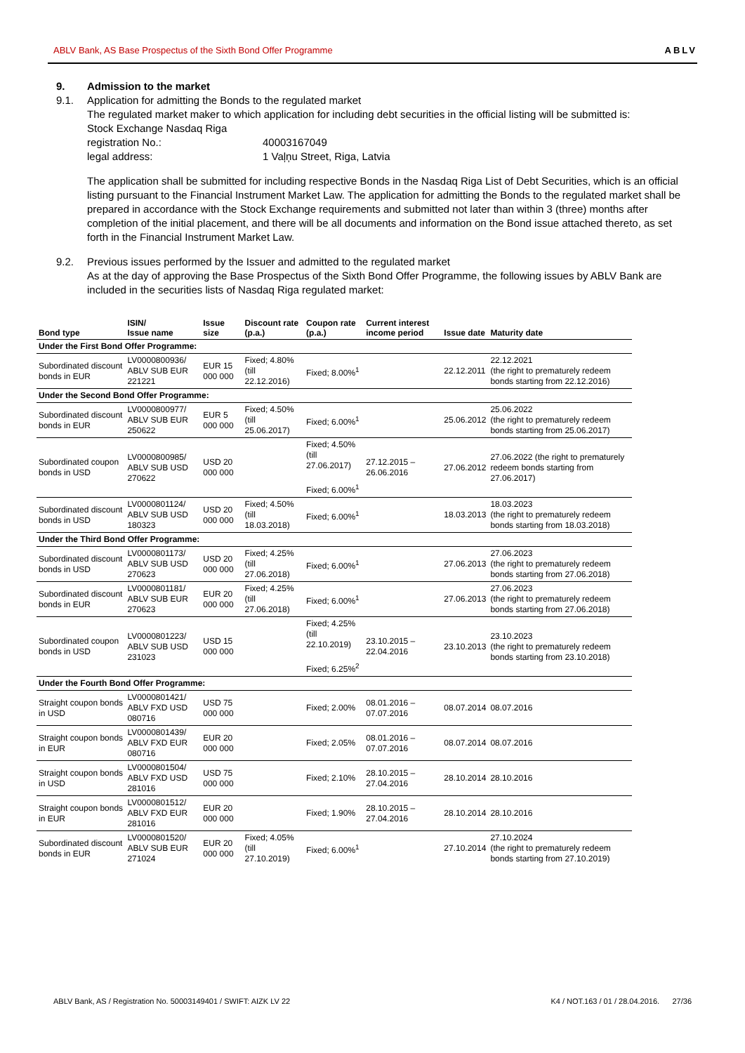ABLV Bank, AS Base Prospectus of the Sixth Bond Offer Programme ABLV
9. Admission to the market
9.1. Application for admitting the Bonds to the regulated market
The regulated market maker to which application for including debt securities in the official listing will be submitted is:
Stock Exchange Nasdaq Riga
registration No.: 40003167049
legal address: 1 Vaļņu Street, Riga, Latvia
The application shall be submitted for including respective Bonds in the Nasdaq Riga List of Debt Securities, which is an official listing pursuant to the Financial Instrument Market Law. The application for admitting the Bonds to the regulated market shall be prepared in accordance with the Stock Exchange requirements and submitted not later than within 3 (three) months after completion of the initial placement, and there will be all documents and information on the Bond issue attached thereto, as set forth in the Financial Instrument Market Law.
9.2. Previous issues performed by the Issuer and admitted to the regulated market
As at the day of approving the Base Prospectus of the Sixth Bond Offer Programme, the following issues by ABLV Bank are included in the securities lists of Nasdaq Riga regulated market:
| Bond type | ISIN/ Issue name | Issue size | Discount rate (p.a.) | Coupon rate (p.a.) | Current interest income period | Issue date | Maturity date |
| --- | --- | --- | --- | --- | --- | --- | --- |
| Under the First Bond Offer Programme: | | | | | | | |
| Subordinated discount bonds in EUR | LV0000800936/ ABLV SUB EUR 221221 | EUR 15 000 000 | Fixed; 4.80% (till 22.12.2016) | Fixed; 8.00%<sup>1</sup> | | 22.12.2011 | 22.12.2021 (the right to prematurely redeem bonds starting from 22.12.2016) |
| Under the Second Bond Offer Programme: | | | | | | | |
| Subordinated discount bonds in EUR | LV0000800977/ ABLV SUB EUR 250622 | EUR 5 000 000 | Fixed; 4.50% (till 25.06.2017) | Fixed; 6.00%<sup>1</sup> | | 25.06.2012 | 25.06.2022 (the right to prematurely redeem bonds starting from 25.06.2017) |
| Subordinated coupon bonds in USD | LV0000800985/ ABLV SUB USD 270622 | USD 20 000 000 | | Fixed; 4.50% (till 27.06.2017) Fixed; 6.00%<sup>1</sup> | 27.12.2015 – 26.06.2016 | 27.06.2012 | 27.06.2022 (the right to prematurely redeem bonds starting from 27.06.2017) |
| Subordinated discount bonds in USD | LV0000801124/ ABLV SUB USD 180323 | USD 20 000 000 | Fixed; 4.50% (till 18.03.2018) | Fixed; 6.00%<sup>1</sup> | | 18.03.2013 | 18.03.2023 (the right to prematurely redeem bonds starting from 18.03.2018) |
| Under the Third Bond Offer Programme: | | | | | | | |
| Subordinated discount bonds in USD | LV0000801173/ ABLV SUB USD 270623 | USD 20 000 000 | Fixed; 4.25% (till 27.06.2018) | Fixed; 6.00%<sup>1</sup> | | 27.06.2013 | 27.06.2023 (the right to prematurely redeem bonds starting from 27.06.2018) |
| Subordinated discount bonds in EUR | LV0000801181/ ABLV SUB EUR 270623 | EUR 20 000 000 | Fixed; 4.25% (till 27.06.2018) | Fixed; 6.00%<sup>1</sup> | | 27.06.2013 | 27.06.2023 (the right to prematurely redeem bonds starting from 27.06.2018) |
| Subordinated coupon bonds in USD | LV0000801223/ ABLV SUB USD 231023 | USD 15 000 000 | | Fixed; 4.25% (till 22.10.2019) Fixed; 6.25%<sup>2</sup> | 23.10.2015 – 22.04.2016 | 23.10.2013 | 23.10.2023 (the right to prematurely redeem bonds starting from 23.10.2018) |
| Under the Fourth Bond Offer Programme: | | | | | | | |
| Straight coupon bonds in USD | LV0000801421/ ABLV FXD USD 080716 | USD 75 000 000 | | Fixed; 2.00% | 08.01.2016 – 07.07.2016 | 08.07.2014 | 08.07.2016 |
| Straight coupon bonds in EUR | LV0000801439/ ABLV FXD EUR 080716 | EUR 20 000 000 | | Fixed; 2.05% | 08.01.2016 – 07.07.2016 | 08.07.2014 | 08.07.2016 |
| Straight coupon bonds in USD | LV0000801504/ ABLV FXD USD 281016 | USD 75 000 000 | | Fixed; 2.10% | 28.10.2015 – 27.04.2016 | 28.10.2014 | 28.10.2016 |
| Straight coupon bonds in EUR | LV0000801512/ ABLV FXD EUR 281016 | EUR 20 000 000 | | Fixed; 1.90% | 28.10.2015 – 27.04.2016 | 28.10.2014 | 28.10.2016 |
| Subordinated discount bonds in EUR | LV0000801520/ ABLV SUB EUR 271024 | EUR 20 000 000 | Fixed; 4.05% (till 27.10.2019) | Fixed; 6.00%<sup>1</sup> | | 27.10.2014 | 27.10.2024 (the right to prematurely redeem bonds starting from 27.10.2019) |
ABLV Bank, AS / Registration No. 50003149401 / SWIFT: AIZK LV 22 K4 / NOT.163 / 01 / 28.04.2016. 27/36